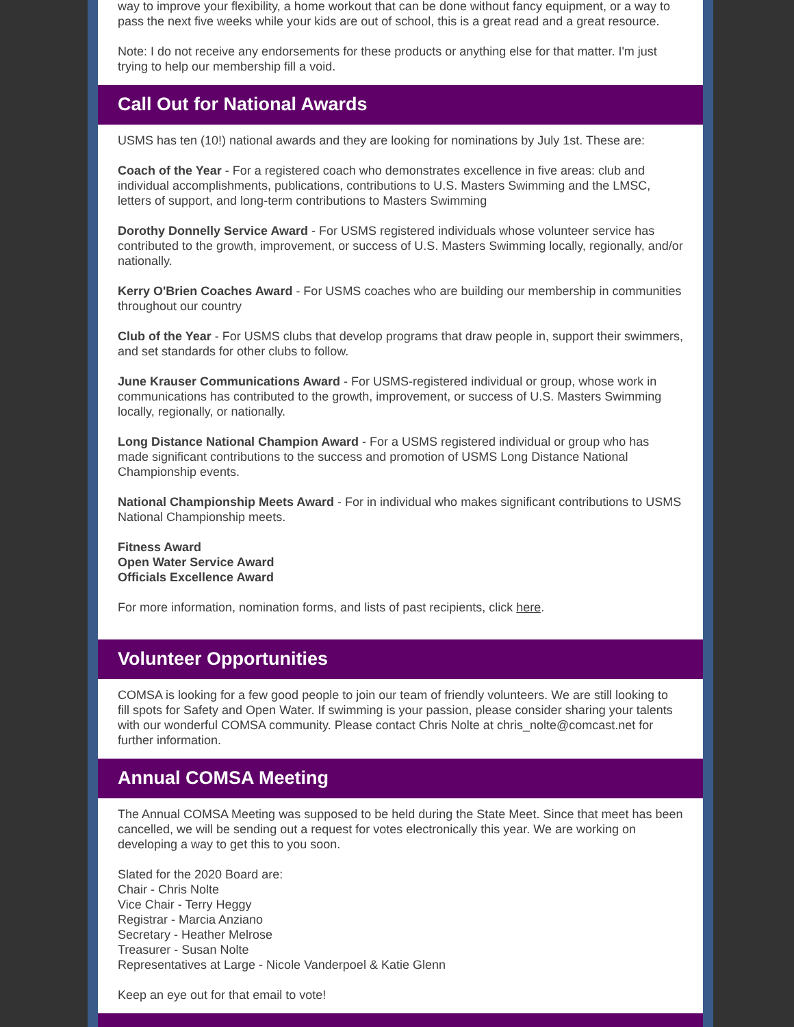way to improve your flexibility, a home workout that can be done without fancy equipment, or a way to pass the next five weeks while your kids are out of school, this is a great read and a great resource.
Note: I do not receive any endorsements for these products or anything else for that matter. I'm just trying to help our membership fill a void.
Call Out for National Awards
USMS has ten (10!) national awards and they are looking for nominations by July 1st. These are:
Coach of the Year - For a registered coach who demonstrates excellence in five areas: club and individual accomplishments, publications, contributions to U.S. Masters Swimming and the LMSC, letters of support, and long-term contributions to Masters Swimming
Dorothy Donnelly Service Award - For USMS registered individuals whose volunteer service has contributed to the growth, improvement, or success of U.S. Masters Swimming locally, regionally, and/or nationally.
Kerry O'Brien Coaches Award - For USMS coaches who are building our membership in communities throughout our country
Club of the Year - For USMS clubs that develop programs that draw people in, support their swimmers, and set standards for other clubs to follow.
June Krauser Communications Award - For USMS-registered individual or group, whose work in communications has contributed to the growth, improvement, or success of U.S. Masters Swimming locally, regionally, or nationally.
Long Distance National Champion Award - For a USMS registered individual or group who has made significant contributions to the success and promotion of USMS Long Distance National Championship events.
National Championship Meets Award - For in individual who makes significant contributions to USMS National Championship meets.
Fitness Award
Open Water Service Award
Officials Excellence Award
For more information, nomination forms, and lists of past recipients, click here.
Volunteer Opportunities
COMSA is looking for a few good people to join our team of friendly volunteers. We are still looking to fill spots for Safety and Open Water. If swimming is your passion, please consider sharing your talents with our wonderful COMSA community. Please contact Chris Nolte at chris_nolte@comcast.net for further information.
Annual COMSA Meeting
The Annual COMSA Meeting was supposed to be held during the State Meet. Since that meet has been cancelled, we will be sending out a request for votes electronically this year. We are working on developing a way to get this to you soon.
Slated for the 2020 Board are:
Chair - Chris Nolte
Vice Chair - Terry Heggy
Registrar - Marcia Anziano
Secretary - Heather Melrose
Treasurer - Susan Nolte
Representatives at Large - Nicole Vanderpoel & Katie Glenn
Keep an eye out for that email to vote!